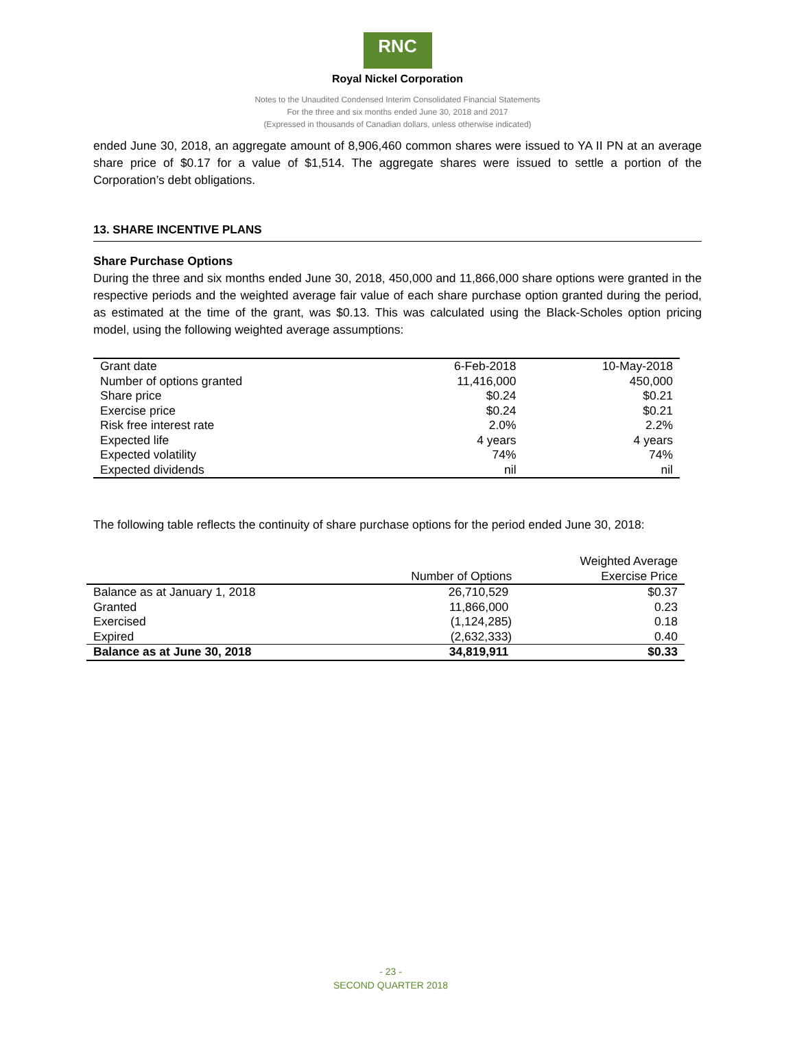RNC
Royal Nickel Corporation
Notes to the Unaudited Condensed Interim Consolidated Financial Statements
For the three and six months ended June 30, 2018 and 2017
(Expressed in thousands of Canadian dollars, unless otherwise indicated)
ended June 30, 2018, an aggregate amount of 8,906,460 common shares were issued to YA II PN at an average share price of $0.17 for a value of $1,514. The aggregate shares were issued to settle a portion of the Corporation’s debt obligations.
13. SHARE INCENTIVE PLANS
Share Purchase Options
During the three and six months ended June 30, 2018, 450,000 and 11,866,000 share options were granted in the respective periods and the weighted average fair value of each share purchase option granted during the period, as estimated at the time of the grant, was $0.13. This was calculated using the Black-Scholes option pricing model, using the following weighted average assumptions:
| Grant date | 6-Feb-2018 | 10-May-2018 |
| Number of options granted | 11,416,000 | 450,000 |
| Share price | $0.24 | $0.21 |
| Exercise price | $0.24 | $0.21 |
| Risk free interest rate | 2.0% | 2.2% |
| Expected life | 4 years | 4 years |
| Expected volatility | 74% | 74% |
| Expected dividends | nil | nil |
The following table reflects the continuity of share purchase options for the period ended June 30, 2018:
| | Number of Options | Weighted Average Exercise Price |
| --- | --- | --- |
| Balance as at January 1, 2018 | 26,710,529 | $0.37 |
| Granted | 11,866,000 | 0.23 |
| Exercised | (1,124,285) | 0.18 |
| Expired | (2,632,333) | 0.40 |
| Balance as at June 30, 2018 | 34,819,911 | $0.33 |
- 23 -
SECOND QUARTER 2018